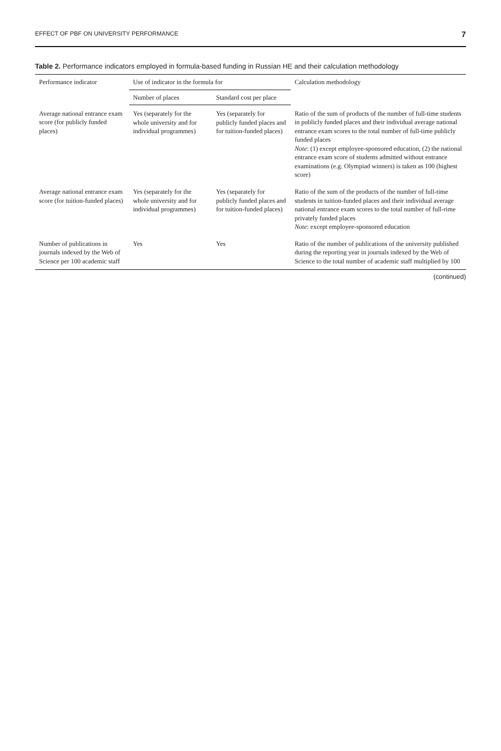EFFECT OF PBF ON UNIVERSITY PERFORMANCE 7
Table 2. Performance indicators employed in formula-based funding in Russian HE and their calculation methodology
| Performance indicator | Use of indicator in the formula for | | Calculation methodology |
| --- | --- | --- | --- |
| | Number of places | Standard cost per place | |
| Average national entrance exam score (for publicly funded places) | Yes (separately for the whole university and for individual programmes) | Yes (separately for publicly funded places and for tuition-funded places) | Ratio of the sum of products of the number of full-time students in publicly funded places and their individual average national entrance exam scores to the total number of full-time publicly funded places Note : (1) except employee-sponsored education, (2) the national entrance exam score of students admitted without entrance examinations (e.g. Olympiad winners) is taken as 100 (highest score) |
| Average national entrance exam score (for tuition-funded places) | Yes (separately for the whole university and for individual programmes) | Yes (separately for publicly funded places and for tuition-funded places) | Ratio of the sum of the products of the number of full-time students in tuition-funded places and their individual average national entrance exam scores to the total number of full-rime privately funded places Note : except employee-sponsored education |
| Number of publications in journals indexed by the Web of Science per 100 academic staff | Yes | Yes | Ratio of the number of publications of the university published during the reporting year in journals indexed by the Web of Science to the total number of academic staff multiplied by 100 |
(continued)